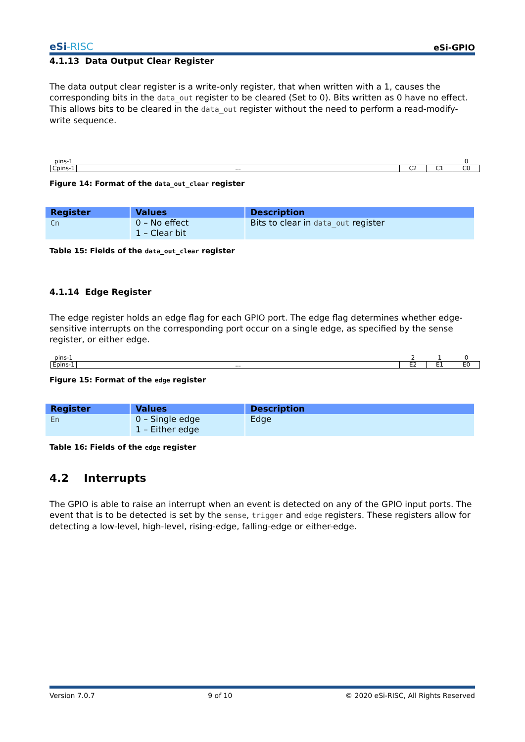eSi-RISC
eSi-GPIO
4.1.13 Data Output Clear Register
The data output clear register is a write-only register, that when written with a 1, causes the corresponding bits in the data_out register to be cleared (Set to 0). Bits written as 0 have no effect. This allows bits to be cleared in the data_out register without the need to perform a read-modify-write sequence.
| pins-1 | | | | 0 |
| Cpins-1 | ... | C2 | C1 | C0 |
Figure 14: Format of the data_out_clear register
| Register | Values | Description |
| --- | --- | --- |
| Cn | 0 – No effect 1 – Clear bit | Bits to clear in data_out register |
Table 15: Fields of the data_out_clear register
4.1.14 Edge Register
The edge register holds an edge flag for each GPIO port. The edge flag determines whether edge-sensitive interrupts on the corresponding port occur on a single edge, as specified by the sense register, or either edge.
| pins-1 | | 2 | 1 | 0 |
| Epins-1 | ... | E2 | E1 | E0 |
Figure 15: Format of the edge register
| Register | Values | Description |
| --- | --- | --- |
| En | 0 – Single edge 1 – Either edge | Edge |
Table 16: Fields of the edge register
4.2 Interrupts
The GPIO is able to raise an interrupt when an event is detected on any of the GPIO input ports. The event that is to be detected is set by the sense, trigger and edge registers. These registers allow for detecting a low-level, high-level, rising-edge, falling-edge or either-edge.
Version 7.0.7 9 of 10 © 2020 eSi-RISC, All Rights Reserved